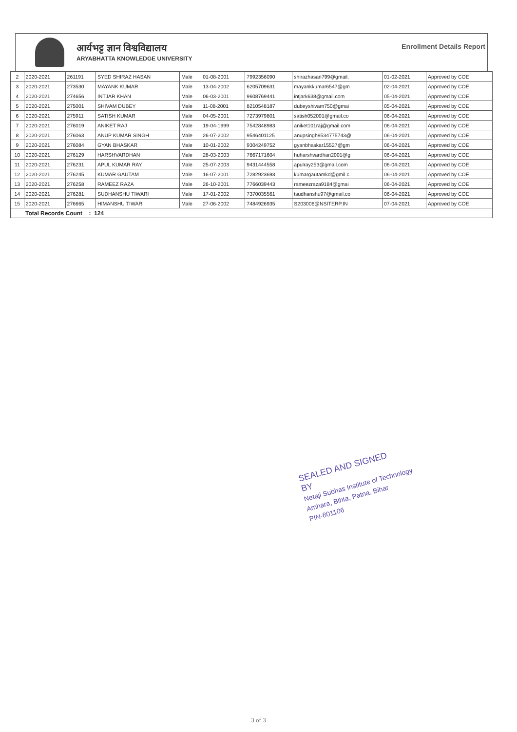आर्यभट्ट ज्ञान विश्वविद्यालय
ARYABHATTA KNOWLEDGE UNIVERSITY
Enrollment Details Report
| 2 | 2020-2021 | 261191 | SYED SHIRAZ HASAN | Male | 01-08-2001 | 7992356090 | shirazhasan799@gmail. | 01-02-2021 | Approved by COE |
| 3 | 2020-2021 | 273530 | MAYANK KUMAR | Male | 13-04-2002 | 6205709631 | mayankkumar6547@gm | 02-04-2021 | Approved by COE |
| 4 | 2020-2021 | 274656 | INTJAR KHAN | Male | 06-03-2001 | 9608769441 | intjark638@gmail.com | 05-04-2021 | Approved by COE |
| 5 | 2020-2021 | 275001 | SHIVAM DUBEY | Male | 11-08-2001 | 8210548187 | dubeyshivam750@gmai | 05-04-2021 | Approved by COE |
| 6 | 2020-2021 | 275911 | SATISH KUMAR | Male | 04-05-2001 | 7273979801 | satish052001@gmail.co | 06-04-2021 | Approved by COE |
| 7 | 2020-2021 | 276019 | ANIKET RAJ | Male | 19-04-1999 | 7542848983 | aniket101raj@gmail.com | 06-04-2021 | Approved by COE |
| 8 | 2020-2021 | 276063 | ANUP KUMAR SINGH | Male | 26-07-2002 | 9546401125 | anupsingh9534775743@ | 06-04-2021 | Approved by COE |
| 9 | 2020-2021 | 276084 | GYAN BHASKAR | Male | 10-01-2002 | 9304249752 | gyanbhaskar15527@gm | 06-04-2021 | Approved by COE |
| 10 | 2020-2021 | 276129 | HARSHVARDHAN | Male | 28-03-2003 | 7667171604 | huharshvardhan2001@g | 06-04-2021 | Approved by COE |
| 11 | 2020-2021 | 276231 | APUL KUMAR RAY | Male | 25-07-2003 | 9431444558 | apulray253@gmail.com | 06-04-2021 | Approved by COE |
| 12 | 2020-2021 | 276245 | KUMAR GAUTAM | Male | 16-07-2001 | 7282923693 | kumargautamkd@gmil.c | 06-04-2021 | Approved by COE |
| 13 | 2020-2021 | 276258 | RAMEEZ RAZA | Male | 26-10-2001 | 7766039443 | rameezraza9184@gmai | 06-04-2021 | Approved by COE |
| 14 | 2020-2021 | 276281 | SUDHANSHU TIWARI | Male | 17-01-2002 | 7370035561 | tsudhanshu97@gmail.co | 06-04-2021 | Approved by COE |
| 15 | 2020-2021 | 276665 | HIMANSHU TIWARI | Male | 27-06-2002 | 7484926935 | S203006@NSITERP.IN | 07-04-2021 | Approved by COE |
| Total Records Count : 124 | | | | | | | | | |
SEALED AND SIGNED
BY
Netaji Subhas Institute of Technology
Amhara, Bihta, Patna, Bihar
PIN-801106
3 of 3